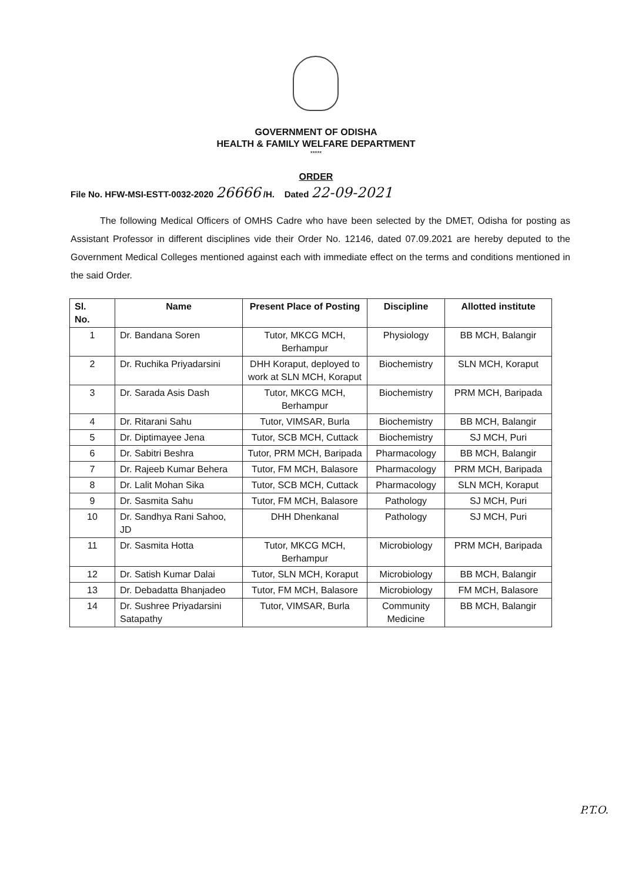GOVERNMENT OF ODISHA
HEALTH & FAMILY WELFARE DEPARTMENT
*****
ORDER
File No. HFW-MSI-ESTT-0032-2020 26666 /H. Dated 22-09-2021
The following Medical Officers of OMHS Cadre who have been selected by the DMET, Odisha for posting as Assistant Professor in different disciplines vide their Order No. 12146, dated 07.09.2021 are hereby deputed to the Government Medical Colleges mentioned against each with immediate effect on the terms and conditions mentioned in the said Order.
| Sl. No. | Name | Present Place of Posting | Discipline | Allotted institute |
| --- | --- | --- | --- | --- |
| 1 | Dr. Bandana Soren | Tutor, MKCG MCH, Berhampur | Physiology | BB MCH, Balangir |
| 2 | Dr. Ruchika Priyadarsini | DHH Koraput, deployed to work at SLN MCH, Koraput | Biochemistry | SLN MCH, Koraput |
| 3 | Dr. Sarada Asis Dash | Tutor, MKCG MCH, Berhampur | Biochemistry | PRM MCH, Baripada |
| 4 | Dr. Ritarani Sahu | Tutor, VIMSAR, Burla | Biochemistry | BB MCH, Balangir |
| 5 | Dr. Diptimayee Jena | Tutor, SCB MCH, Cuttack | Biochemistry | SJ MCH, Puri |
| 6 | Dr. Sabitri Beshra | Tutor, PRM MCH, Baripada | Pharmacology | BB MCH, Balangir |
| 7 | Dr. Rajeeb Kumar Behera | Tutor, FM MCH, Balasore | Pharmacology | PRM MCH, Baripada |
| 8 | Dr. Lalit Mohan Sika | Tutor, SCB MCH, Cuttack | Pharmacology | SLN MCH, Koraput |
| 9 | Dr. Sasmita Sahu | Tutor, FM MCH, Balasore | Pathology | SJ MCH, Puri |
| 10 | Dr. Sandhya Rani Sahoo, JD | DHH Dhenkanal | Pathology | SJ MCH, Puri |
| 11 | Dr. Sasmita Hotta | Tutor, MKCG MCH, Berhampur | Microbiology | PRM MCH, Baripada |
| 12 | Dr. Satish Kumar Dalai | Tutor, SLN MCH, Koraput | Microbiology | BB MCH, Balangir |
| 13 | Dr. Debadatta Bhanjadeo | Tutor, FM MCH, Balasore | Microbiology | FM MCH, Balasore |
| 14 | Dr. Sushree Priyadarsini Satapathy | Tutor, VIMSAR, Burla | Community Medicine | BB MCH, Balangir |
P.T.O.